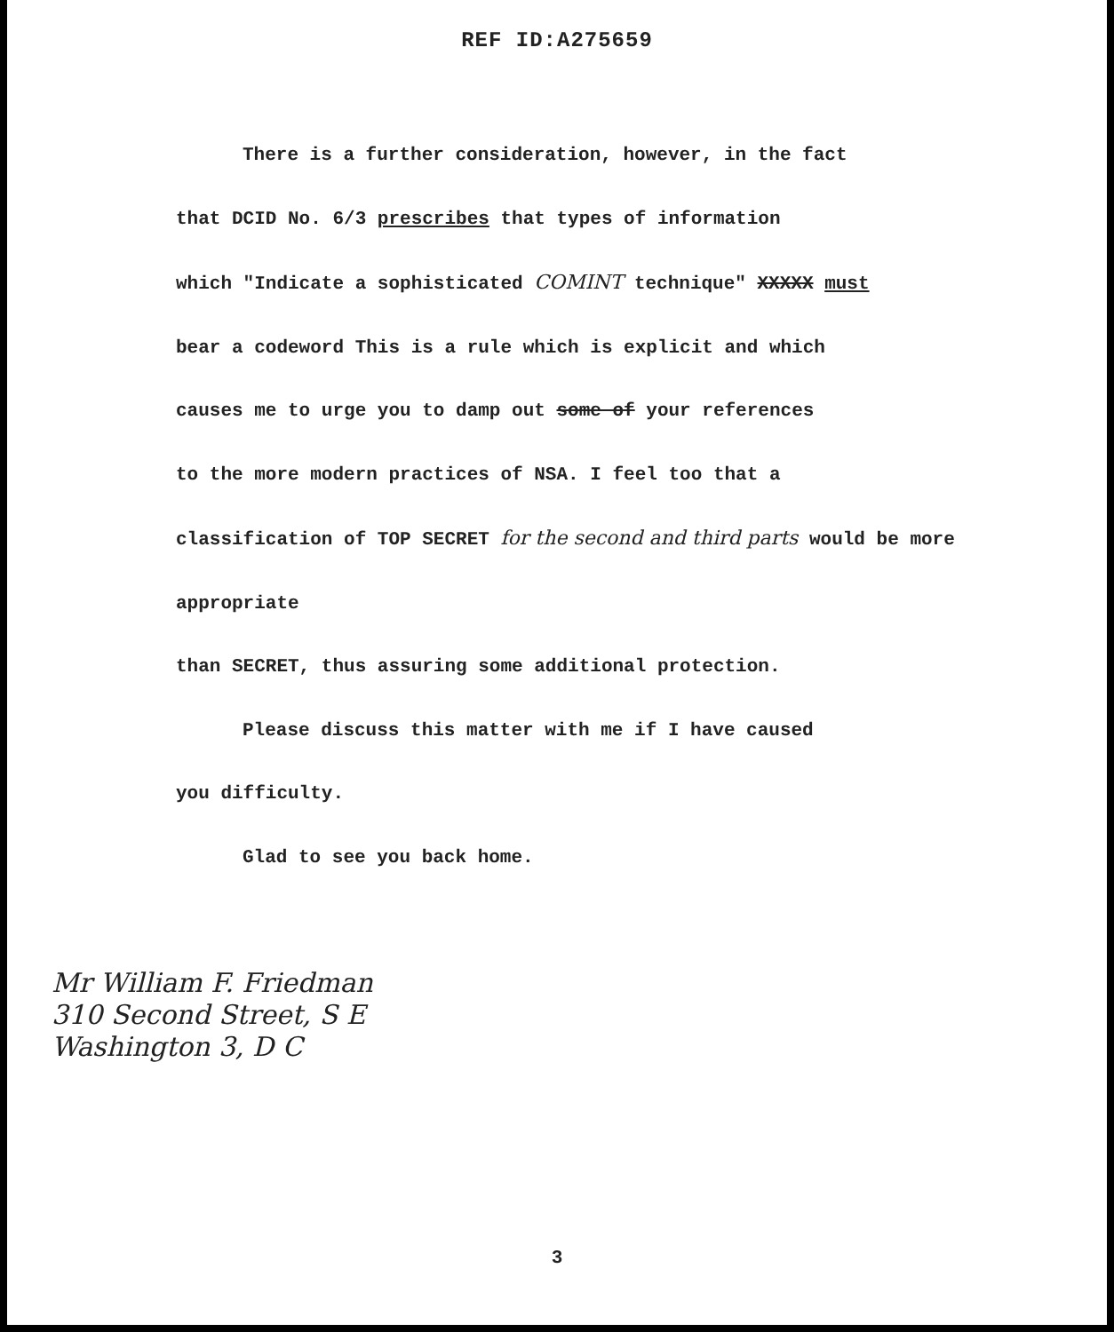REF ID:A275659
There is a further consideration, however, in the fact
that DCID No. 6/3 prescribes that types of information
which "Indicate a sophisticated COMINT technique" XXXXX must
bear a codeword This is a rule which is explicit and which
causes me to urge you to damp out some of your references
to the more modern practices of NSA. I feel too that a
classification of TOP SECRET for the second and third parts would be more appropriate
than SECRET, thus assuring some additional protection.
Please discuss this matter with me if I have caused
you difficulty.
Glad to see you back home.
Mr William F. Friedman
310 Second Street, S E
Washington 3, D C
3